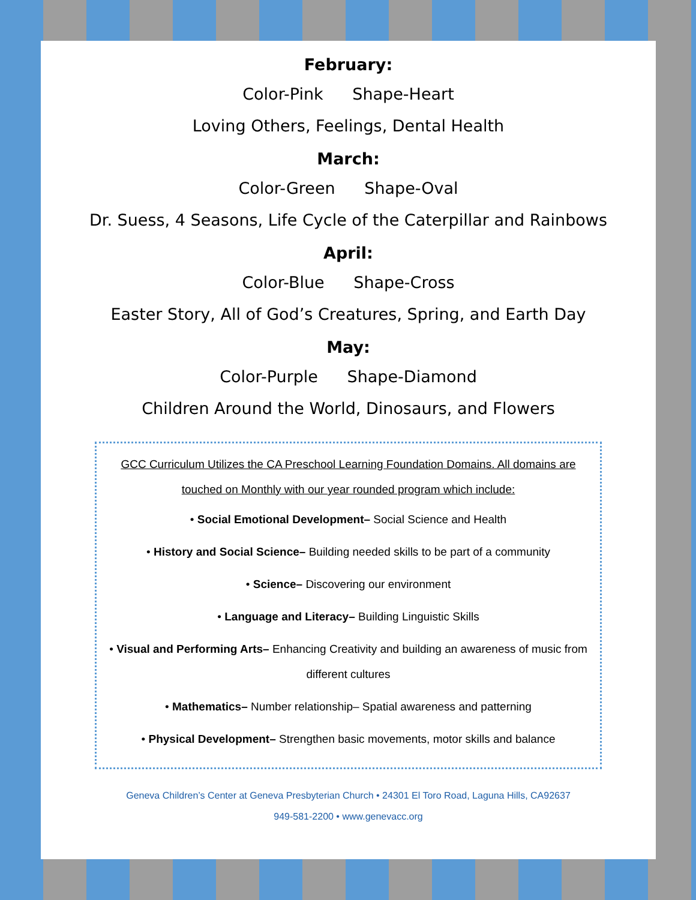February:
Color-Pink Shape-Heart
Loving Others, Feelings, Dental Health
March:
Color-Green Shape-Oval
Dr. Suess, 4 Seasons, Life Cycle of the Caterpillar and Rainbows
April:
Color-Blue Shape-Cross
Easter Story, All of God’s Creatures, Spring, and Earth Day
May:
Color-Purple Shape-Diamond
Children Around the World, Dinosaurs, and Flowers
GCC Curriculum Utilizes the CA Preschool Learning Foundation Domains. All domains are touched on Monthly with our year rounded program which include:
• Social Emotional Development– Social Science and Health
• History and Social Science– Building needed skills to be part of a community
• Science– Discovering our environment
• Language and Literacy– Building Linguistic Skills
• Visual and Performing Arts– Enhancing Creativity and building an awareness of music from different cultures
• Mathematics– Number relationship– Spatial awareness and patterning
• Physical Development– Strengthen basic movements, motor skills and balance
Geneva Children’s Center at Geneva Presbyterian Church • 24301 El Toro Road, Laguna Hills, CA92637
949-581-2200 • www.genevacc.org